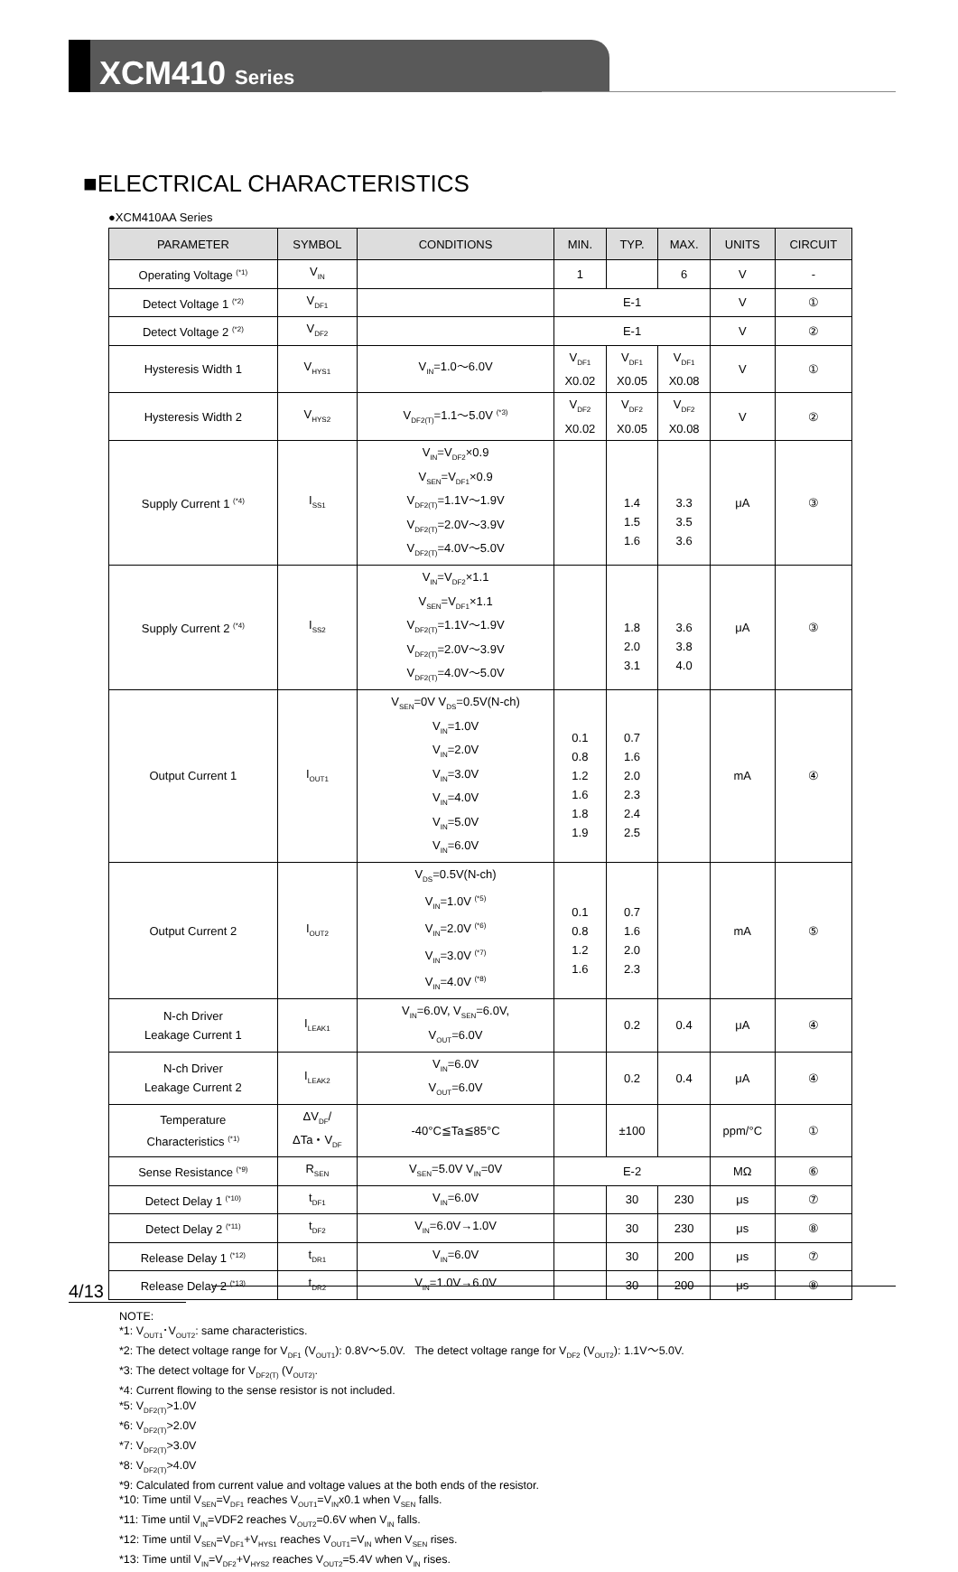XCM410 Series
■ELECTRICAL CHARACTERISTICS
●XCM410AA Series
| PARAMETER | SYMBOL | CONDITIONS | MIN. | TYP. | MAX. | UNITS | CIRCUIT |
| --- | --- | --- | --- | --- | --- | --- | --- |
| Operating Voltage <sup>(*1)</sup> | V<sub>IN</sub> | | 1 | | 6 | V | - |
| Detect Voltage 1 <sup>(*2)</sup> | V<sub>DF1</sub> | | E-1 | | | V | ① |
| Detect Voltage 2 <sup>(*2)</sup> | V<sub>DF2</sub> | | E-1 | | | V | ② |
| Hysteresis Width 1 | V<sub>HYS1</sub> | V<sub>IN</sub>=1.0～6.0V | V<sub>DF1</sub> X0.02 | V<sub>DF1</sub> X0.05 | V<sub>DF1</sub> X0.08 | V | ① |
| Hysteresis Width 2 | V<sub>HYS2</sub> | V<sub>DF2(T)</sub>=1.1～5.0V <sup>(*3)</sup> | V<sub>DF2</sub> X0.02 | V<sub>DF2</sub> X0.05 | V<sub>DF2</sub> X0.08 | V | ② |
| Supply Current 1 <sup>(*4)</sup> | I<sub>SS1</sub> | V<sub>IN</sub>=V<sub>DF2</sub>×0.9 V<sub>SEN</sub>=V<sub>DF1</sub>×0.9 V<sub>DF2(T)</sub>=1.1V～1.9V V<sub>DF2(T)</sub>=2.0V～3.9V V<sub>DF2(T)</sub>=4.0V～5.0V | | 1.4 1.5 1.6 | 3.3 3.5 3.6 | μA | ③ |
| Supply Current 2 <sup>(*4)</sup> | I<sub>SS2</sub> | V<sub>IN</sub>=V<sub>DF2</sub>×1.1 V<sub>SEN</sub>=V<sub>DF1</sub>×1.1 V<sub>DF2(T)</sub>=1.1V～1.9V V<sub>DF2(T)</sub>=2.0V～3.9V V<sub>DF2(T)</sub>=4.0V～5.0V | | 1.8 2.0 3.1 | 3.6 3.8 4.0 | μA | ③ |
| Output Current 1 | I<sub>OUT1</sub> | V<sub>SEN</sub>=0V V<sub>DS</sub>=0.5V(N-ch) V<sub>IN</sub>=1.0V V<sub>IN</sub>=2.0V V<sub>IN</sub>=3.0V V<sub>IN</sub>=4.0V V<sub>IN</sub>=5.0V V<sub>IN</sub>=6.0V | 0.1 0.8 1.2 1.6 1.8 1.9 | 0.7 1.6 2.0 2.3 2.4 2.5 | | mA | ④ |
| Output Current 2 | I<sub>OUT2</sub> | V<sub>DS</sub>=0.5V(N-ch) V<sub>IN</sub>=1.0V <sup>(*5)</sup> V<sub>IN</sub>=2.0V <sup>(*6)</sup> V<sub>IN</sub>=3.0V <sup>(*7)</sup> V<sub>IN</sub>=4.0V <sup>(*8)</sup> | 0.1 0.8 1.2 1.6 | 0.7 1.6 2.0 2.3 | | mA | ⑤ |
| N-ch Driver Leakage Current 1 | I<sub>LEAK1</sub> | V<sub>IN</sub>=6.0V, V<sub>SEN</sub>=6.0V, V<sub>OUT</sub>=6.0V | | 0.2 | 0.4 | μA | ④ |
| N-ch Driver Leakage Current 2 | I<sub>LEAK2</sub> | V<sub>IN</sub>=6.0V V<sub>OUT</sub>=6.0V | | 0.2 | 0.4 | μA | ④ |
| Temperature Characteristics <sup>(*1)</sup> | ΔV<sub>DF</sub>/ ΔTa・V<sub>DF</sub> | -40°C≦Ta≦85°C | | ±100 | | ppm/°C | ① |
| Sense Resistance <sup>(*9)</sup> | R<sub>SEN</sub> | V<sub>SEN</sub>=5.0V V<sub>IN</sub>=0V | E-2 | | | MΩ | ⑥ |
| Detect Delay 1 <sup>(*10)</sup> | t<sub>DF1</sub> | V<sub>IN</sub>=6.0V | | 30 | 230 | μs | ⑦ |
| Detect Delay 2 <sup>(*11)</sup> | t<sub>DF2</sub> | V<sub>IN</sub>=6.0V→1.0V | | 30 | 230 | μs | ⑧ |
| Release Delay 1 <sup>(*12)</sup> | t<sub>DR1</sub> | V<sub>IN</sub>=6.0V | | 30 | 200 | μs | ⑦ |
| Release Delay 2 <sup>(*13)</sup> | t<sub>DR2</sub> | V<sub>IN</sub>=1.0V→6.0V | | 30 | 200 | μs | ⑧ |
NOTE:
*1: V<sub>OUT1</sub>･V<sub>OUT2</sub>: same characteristics.
*2: The detect voltage range for V<sub>DF1</sub> (V<sub>OUT1</sub>): 0.8V～5.0V. The detect voltage range for V<sub>DF2</sub> (V<sub>OUT2</sub>): 1.1V～5.0V.
*3: The detect voltage for V<sub>DF2(T)</sub> (V<sub>OUT2)</sub>.
*4: Current flowing to the sense resistor is not included.
*5: V<sub>DF2(T)</sub>>1.0V
*6: V<sub>DF2(T)</sub>>2.0V
*7: V<sub>DF2(T)</sub>>3.0V
*8: V<sub>DF2(T)</sub>>4.0V
*9: Calculated from current value and voltage values at the both ends of the resistor.
*10: Time until V<sub>SEN</sub>=V<sub>DF1</sub> reaches V<sub>OUT1</sub>=V<sub>IN</sub>x0.1 when V<sub>SEN</sub> falls.
*11: Time until V<sub>IN</sub>=VDF2 reaches V<sub>OUT2</sub>=0.6V when V<sub>IN</sub> falls.
*12: Time until V<sub>SEN</sub>=V<sub>DF1</sub>+V<sub>HYS1</sub> reaches V<sub>OUT1</sub>=V<sub>IN</sub> when V<sub>SEN</sub> rises.
*13: Time until V<sub>IN</sub>=V<sub>DF2</sub>+V<sub>HYS2</sub> reaches V<sub>OUT2</sub>=5.4V when V<sub>IN</sub> rises.
4/13